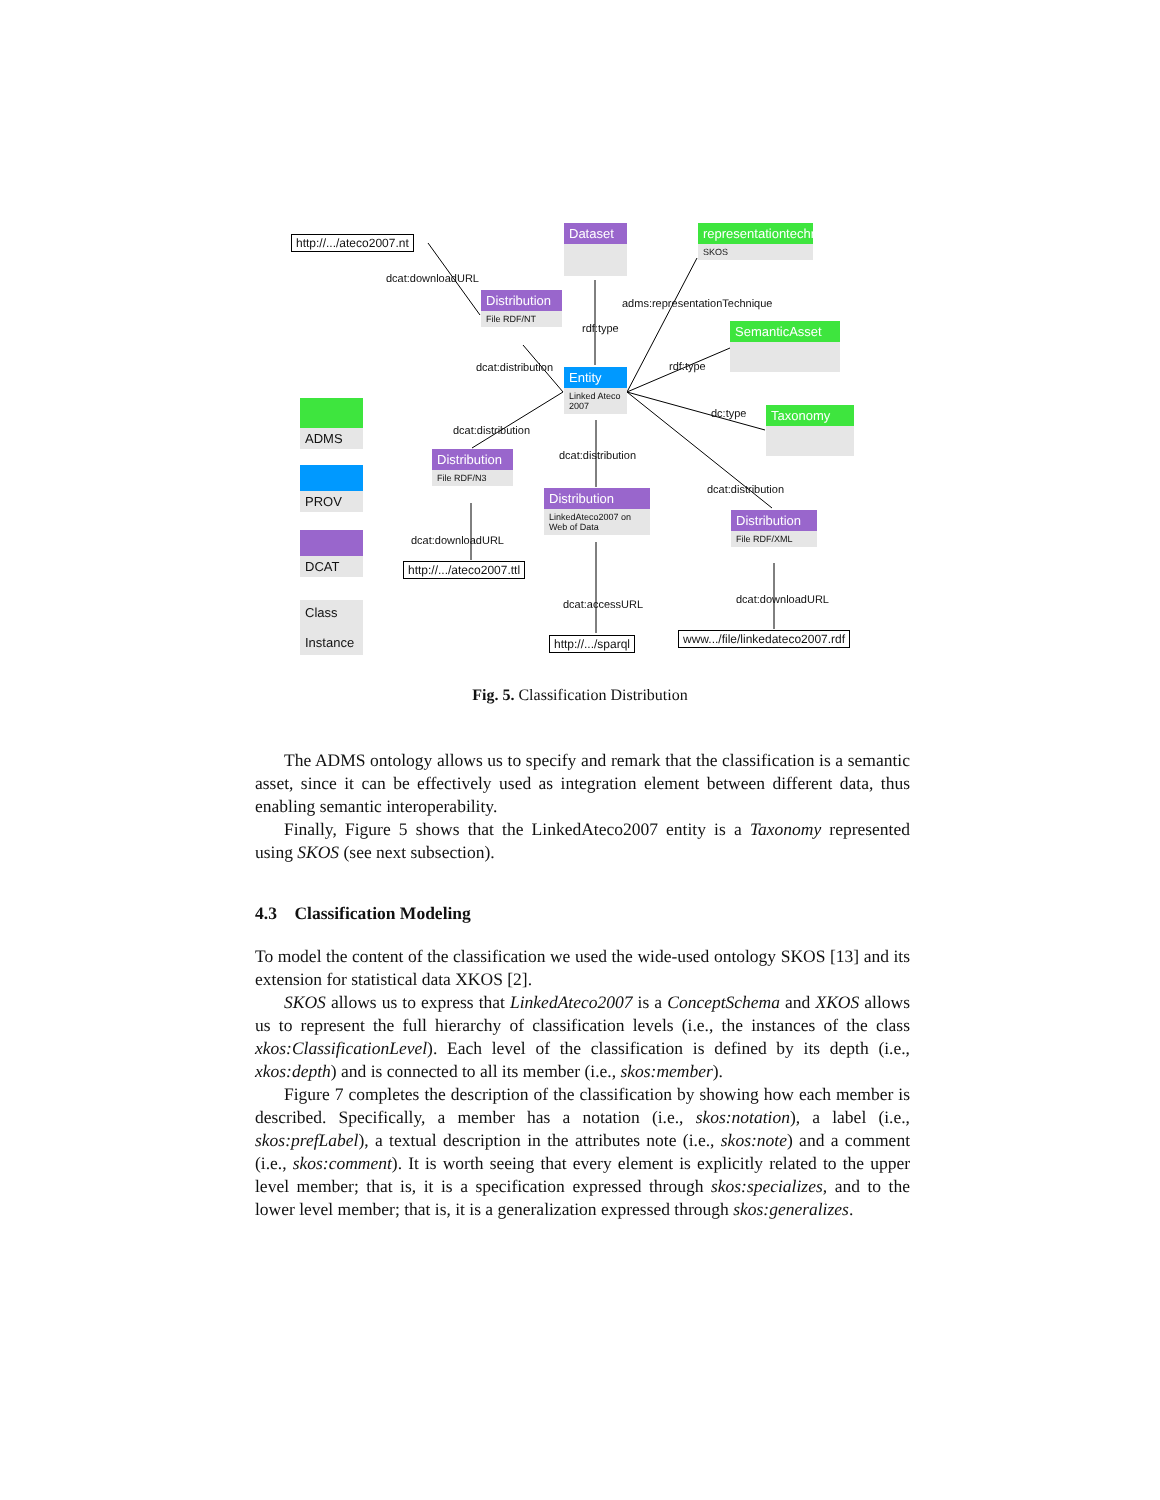http://.../ateco2007.nt
dcat:downloadURL
Dataset
representationtechnique
SKOS
Distribution
File RDF/NT
adms:representationTechnique
rdf:type SemanticAsset
dcat:distribution rdf:type
Entity
Linked Ateco 2007
ADMS
dc:type Taxonomy
dcat:distribution
dcat:distribution
Distribution
File RDF/N3
PROV
dcat:distribution
Distribution
LinkedAteco2007 on Web of Data
Distribution
File RDF/XML
DCAT dcat:downloadURL
http://.../ateco2007.ttl
dcat:downloadURL
dcat:accessURL
Class
Instance
www.../file/linkedateco2007.rdf
http://.../sparql
Fig. 5. Classification Distribution
The ADMS ontology allows us to specify and remark that the classification is a semantic asset, since it can be effectively used as integration element between different data, thus enabling semantic interoperability.
Finally, Figure 5 shows that the LinkedAteco2007 entity is a Taxonomy represented using SKOS (see next subsection).
4.3 Classification Modeling
To model the content of the classification we used the wide-used ontology SKOS [13] and its extension for statistical data XKOS [2].
SKOS allows us to express that LinkedAteco2007 is a ConceptSchema and XKOS allows us to represent the full hierarchy of classification levels (i.e., the instances of the class xkos:ClassificationLevel). Each level of the classification is defined by its depth (i.e., xkos:depth) and is connected to all its member (i.e., skos:member).
Figure 7 completes the description of the classification by showing how each member is described. Specifically, a member has a notation (i.e., skos:notation), a label (i.e., skos:prefLabel), a textual description in the attributes note (i.e., skos:note) and a comment (i.e., skos:comment). It is worth seeing that every element is explicitly related to the upper level member; that is, it is a specification expressed through skos:specializes, and to the lower level member; that is, it is a generalization expressed through skos:generalizes.